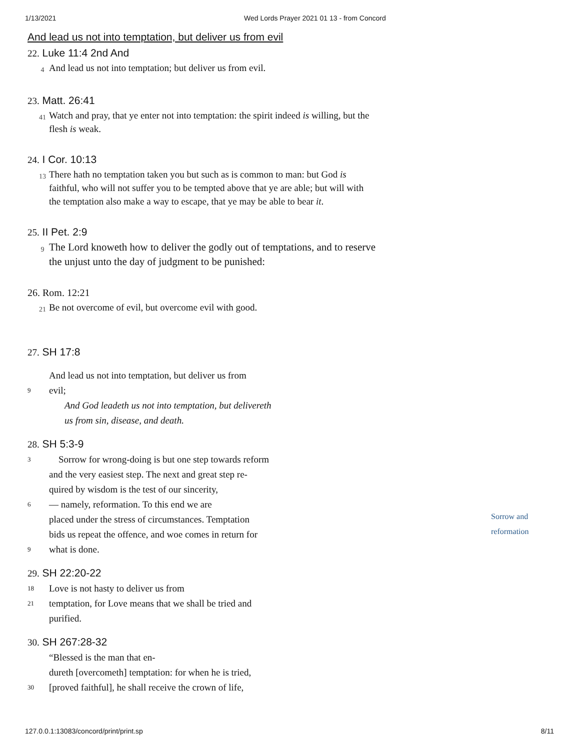1/13/2021 Wed Lords Prayer 2021 01 13 - from Concord
And lead us not into temptation, but deliver us from evil
22. Luke 11:4 2nd And
4
And lead us not into temptation; but deliver us from evil.
23. Matt. 26:41
41
Watch and pray, that ye enter not into temptation: the spirit indeed is willing, but the flesh is weak.
24. I Cor. 10:13
13
There hath no temptation taken you but such as is common to man: but God is faithful, who will not suffer you to be tempted above that ye are able; but will with the temptation also make a way to escape, that ye may be able to bear it.
25. II Pet. 2:9
9
The Lord knoweth how to deliver the godly out of temptations, and to reserve the unjust unto the day of judgment to be punished:
26. Rom. 12:21
21
Be not overcome of evil, but overcome evil with good.
27. SH 17:8
And lead us not into temptation, but deliver us from
9
evil;
And God leadeth us not into temptation, but delivereth
us from sin, disease, and death.
28. SH 5:3-9
3
Sorrow for wrong-doing is but one step towards reform
and the very easiest step. The next and great step re-
quired by wisdom is the test of our sincerity,
6
— namely, reformation. To this end we are
placed under the stress of circumstances. Temptation
bids us repeat the offence, and woe comes in return for
9
what is done.
29. SH 22:20-22
18
Love is not hasty to deliver us from
21
temptation, for Love means that we shall be tried and
purified.
30. SH 267:28-32
“Blessed is the man that en-
dureth [overcometh] temptation: for when he is tried,
30
[proved faithful], he shall receive the crown of life,
Sorrow and
reformation
127.0.0.1:13083/concord/print/print.sp 8/11